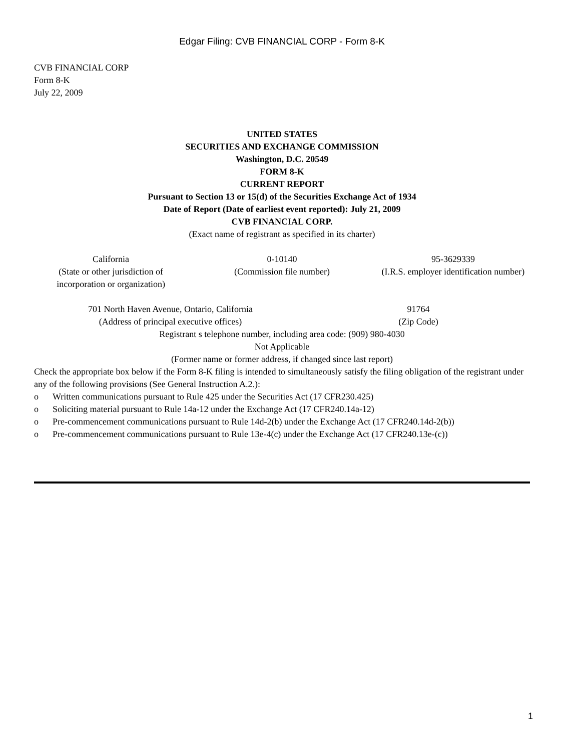Edgar Filing: CVB FINANCIAL CORP - Form 8-K
CVB FINANCIAL CORP
Form 8-K
July 22, 2009
UNITED STATES
SECURITIES AND EXCHANGE COMMISSION
Washington, D.C. 20549
FORM 8-K
CURRENT REPORT
Pursuant to Section 13 or 15(d) of the Securities Exchange Act of 1934
Date of Report (Date of earliest event reported): July 21, 2009
CVB FINANCIAL CORP.
(Exact name of registrant as specified in its charter)
| California (State or other jurisdiction of incorporation or organization) | 0-10140 (Commission file number) | 95-3629339 (I.R.S. employer identification number) |
| 701 North Haven Avenue, Ontario, California (Address of principal executive offices) | 91764 (Zip Code) |
Registrant s telephone number, including area code: (909) 980-4030
Not Applicable
(Former name or former address, if changed since last report)
Check the appropriate box below if the Form 8-K filing is intended to simultaneously satisfy the filing obligation of the registrant under any of the following provisions (See General Instruction A.2.):
o Written communications pursuant to Rule 425 under the Securities Act (17 CFR230.425)
o Soliciting material pursuant to Rule 14a-12 under the Exchange Act (17 CFR240.14a-12)
o Pre-commencement communications pursuant to Rule 14d-2(b) under the Exchange Act (17 CFR240.14d-2(b))
o Pre-commencement communications pursuant to Rule 13e-4(c) under the Exchange Act (17 CFR240.13e-(c))
1